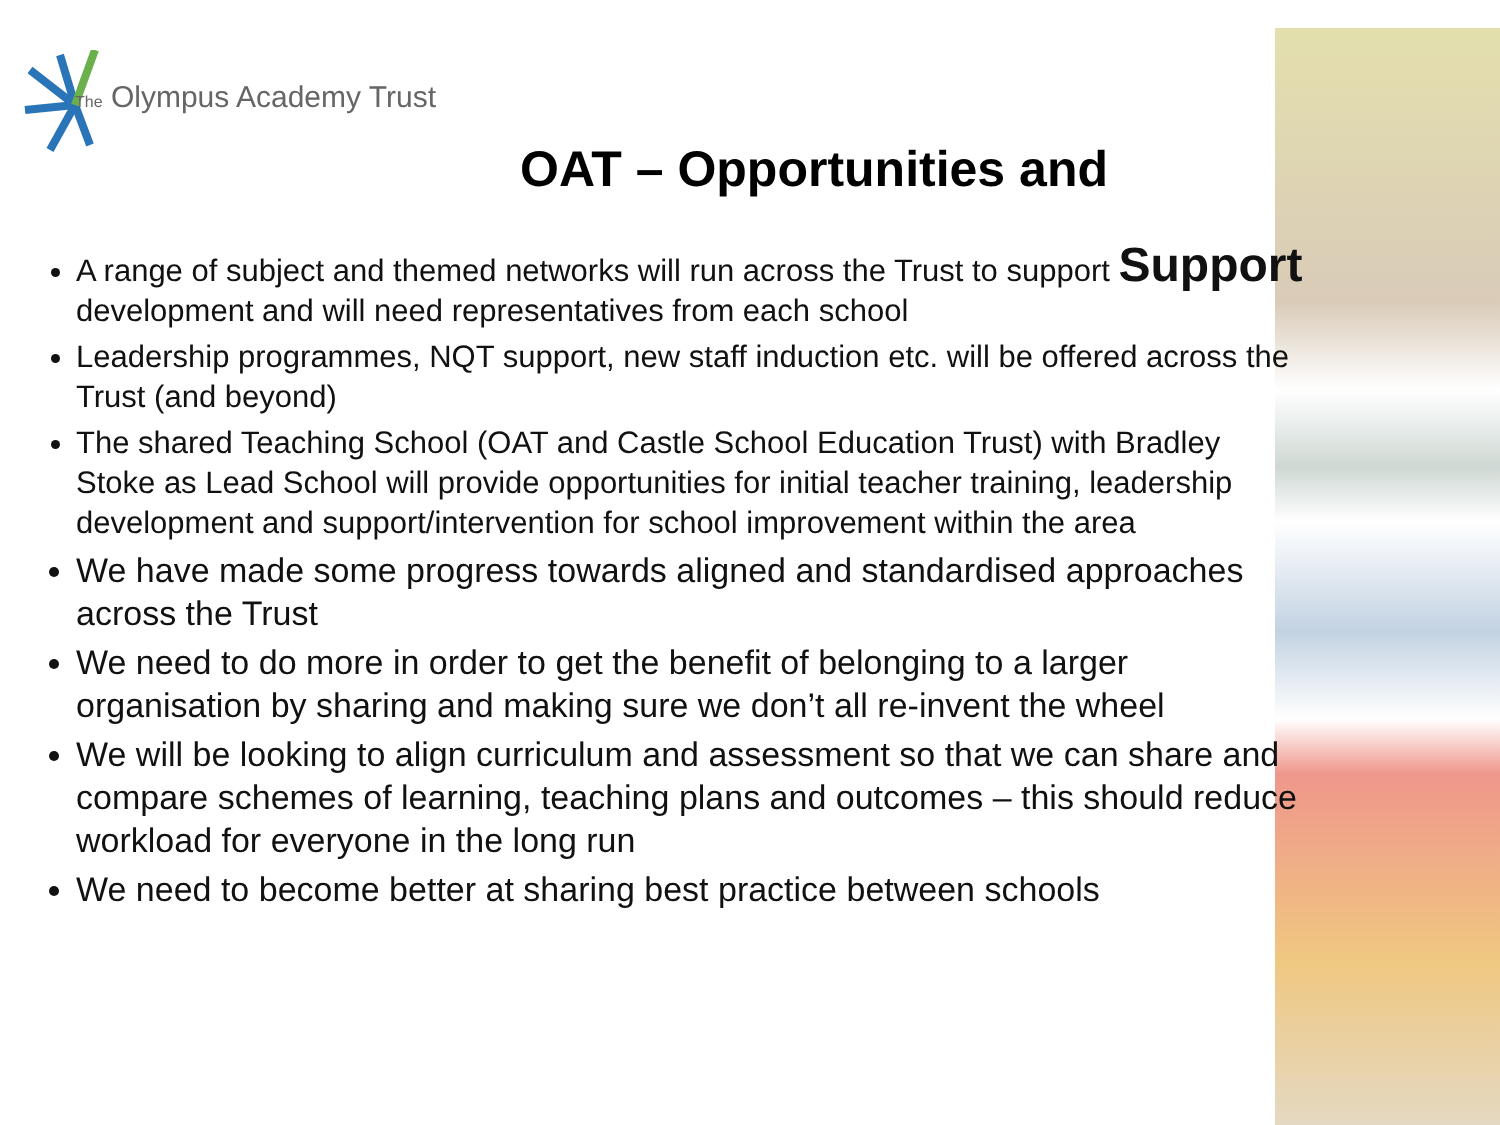The Olympus Academy Trust
OAT – Opportunities and
A range of subject and themed networks will run across the Trust to support Support development and will need representatives from each school
Leadership programmes, NQT support, new staff induction etc. will be offered across the Trust (and beyond)
The shared Teaching School (OAT and Castle School Education Trust) with Bradley Stoke as Lead School will provide opportunities for initial teacher training, leadership development and support/intervention for school improvement within the area
We have made some progress towards aligned and standardised approaches across the Trust
We need to do more in order to get the benefit of belonging to a larger organisation by sharing and making sure we don’t all re-invent the wheel
We will be looking to align curriculum and assessment so that we can share and compare schemes of learning, teaching plans and outcomes – this should reduce workload for everyone in the long run
We need to become better at sharing best practice between schools